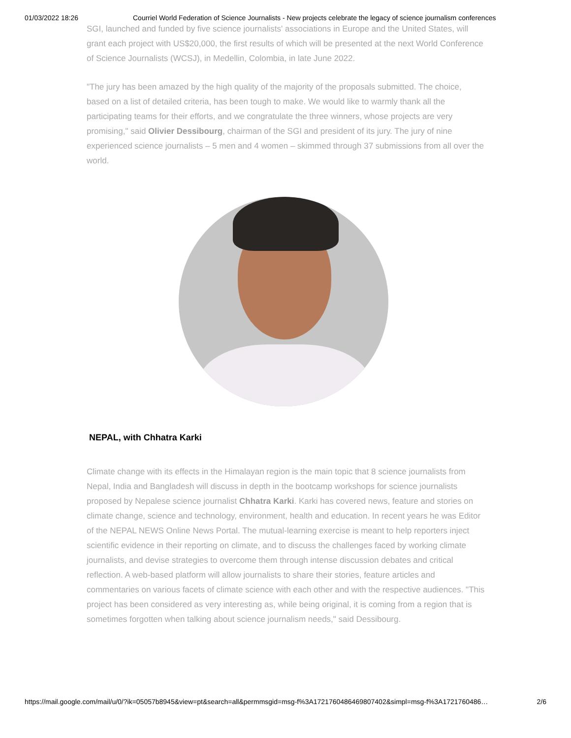01/03/2022 18:26 Courriel World Federation of Science Journalists - New projects celebrate the legacy of science journalism conferences
SGI, launched and funded by five science journalists' associations in Europe and the United States, will grant each project with US$20,000, the first results of which will be presented at the next World Conference of Science Journalists (WCSJ), in Medellin, Colombia, in late June 2022.
"The jury has been amazed by the high quality of the majority of the proposals submitted. The choice, based on a list of detailed criteria, has been tough to make. We would like to warmly thank all the participating teams for their efforts, and we congratulate the three winners, whose projects are very promising," said Olivier Dessibourg, chairman of the SGI and president of its jury. The jury of nine experienced science journalists – 5 men and 4 women – skimmed through 37 submissions from all over the world.
NEPAL, with Chhatra Karki
Climate change with its effects in the Himalayan region is the main topic that 8 science journalists from Nepal, India and Bangladesh will discuss in depth in the bootcamp workshops for science journalists proposed by Nepalese science journalist Chhatra Karki. Karki has covered news, feature and stories on climate change, science and technology, environment, health and education. In recent years he was Editor of the NEPAL NEWS Online News Portal. The mutual-learning exercise is meant to help reporters inject scientific evidence in their reporting on climate, and to discuss the challenges faced by working climate journalists, and devise strategies to overcome them through intense discussion debates and critical reflection. A web-based platform will allow journalists to share their stories, feature articles and commentaries on various facets of climate science with each other and with the respective audiences. "This project has been considered as very interesting as, while being original, it is coming from a region that is sometimes forgotten when talking about science journalism needs," said Dessibourg.
https://mail.google.com/mail/u/0/?ik=05057b8945&view=pt&search=all&permmsgid=msg-f%3A1721760486469807402&simpl=msg-f%3A1721760486… 2/6